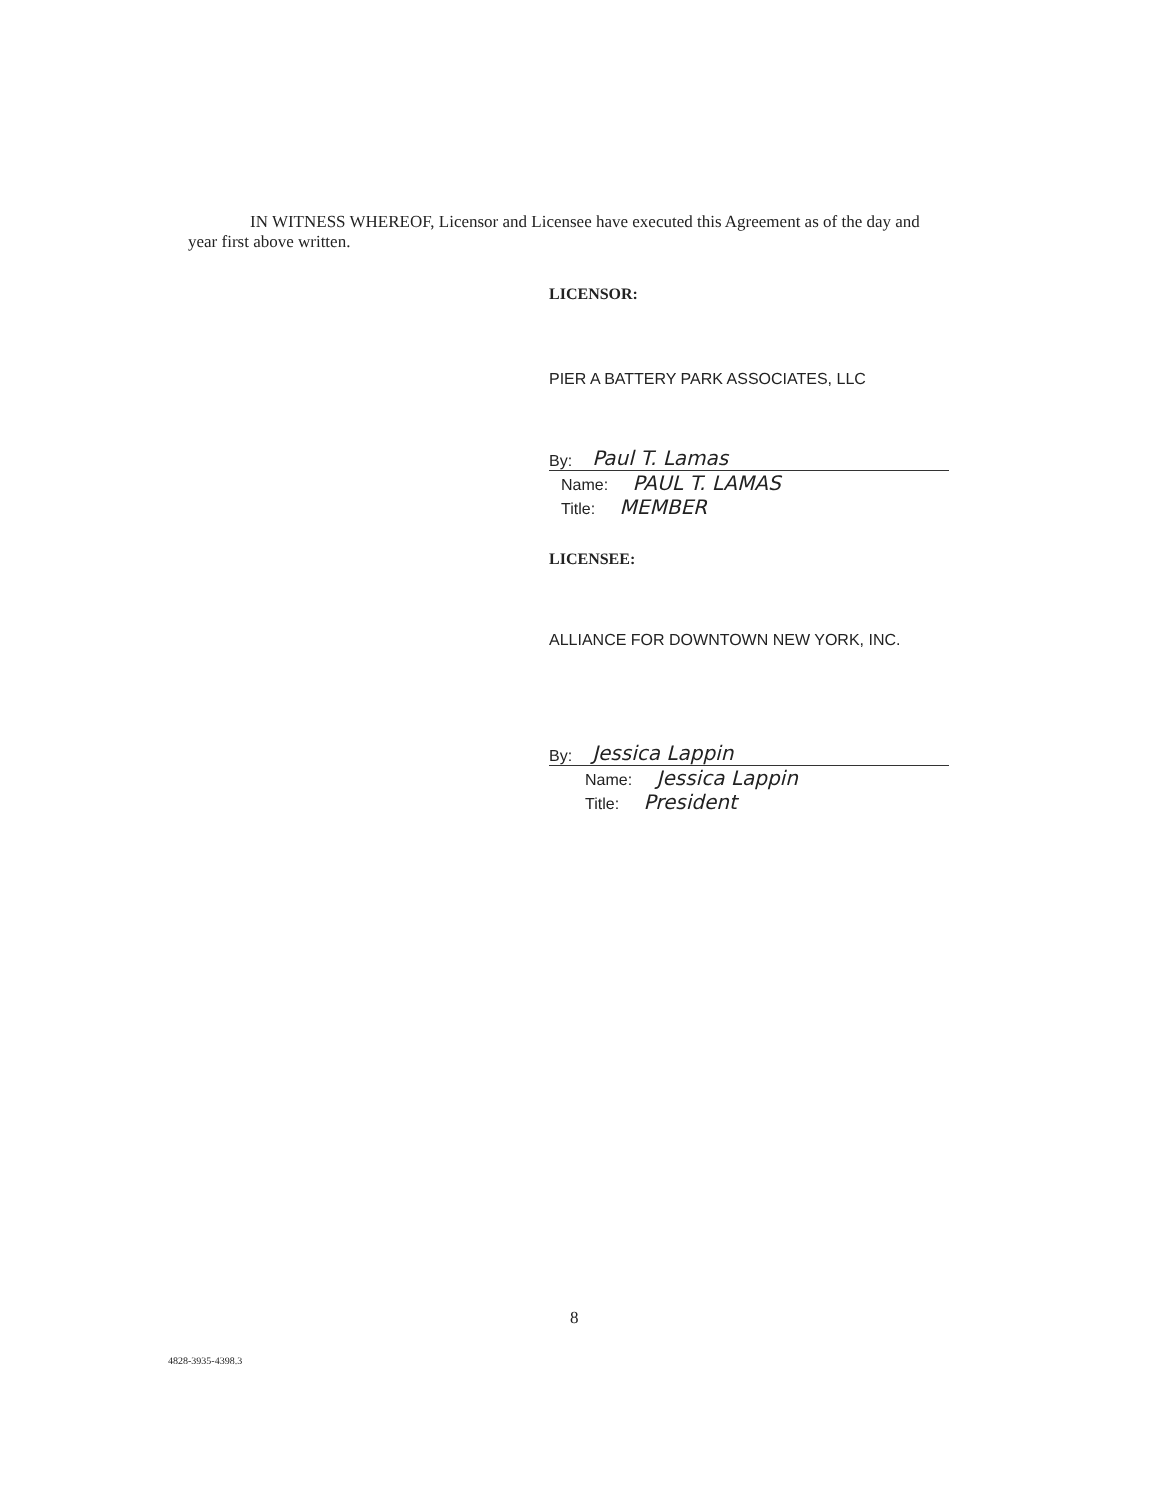IN WITNESS WHEREOF, Licensor and Licensee have executed this Agreement as of the day and year first above written.
LICENSOR:
PIER A BATTERY PARK ASSOCIATES, LLC
By: Paul T. Lamas
Name: PAUL T. LAMAS
Title: MEMBER
LICENSEE:
ALLIANCE FOR DOWNTOWN NEW YORK, INC.
By: Jessica Lappin
Name: Jessica Lappin
Title: President
8
4828-3935-4398.3